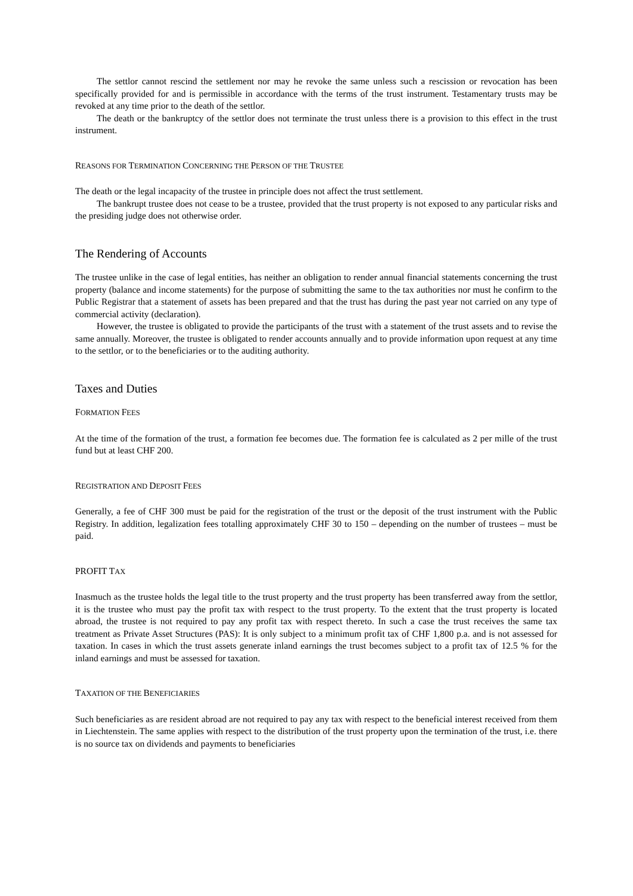The settlor cannot rescind the settlement nor may he revoke the same unless such a rescission or revocation has been specifically provided for and is permissible in accordance with the terms of the trust instrument. Testamentary trusts may be revoked at any time prior to the death of the settlor.
The death or the bankruptcy of the settlor does not terminate the trust unless there is a provision to this effect in the trust instrument.
REASONS FOR TERMINATION CONCERNING THE PERSON OF THE TRUSTEE
The death or the legal incapacity of the trustee in principle does not affect the trust settlement.
The bankrupt trustee does not cease to be a trustee, provided that the trust property is not exposed to any particular risks and the presiding judge does not otherwise order.
The Rendering of Accounts
The trustee unlike in the case of legal entities, has neither an obligation to render annual financial statements concerning the trust property (balance and income statements) for the purpose of submitting the same to the tax authorities nor must he confirm to the Public Registrar that a statement of assets has been prepared and that the trust has during the past year not carried on any type of commercial activity (declaration).
However, the trustee is obligated to provide the participants of the trust with a statement of the trust assets and to revise the same annually. Moreover, the trustee is obligated to render accounts annually and to provide information upon request at any time to the settlor, or to the beneficiaries or to the auditing authority.
Taxes and Duties
FORMATION FEES
At the time of the formation of the trust, a formation fee becomes due. The formation fee is calculated as 2 per mille of the trust fund but at least CHF 200.
REGISTRATION AND DEPOSIT FEES
Generally, a fee of CHF 300 must be paid for the registration of the trust or the deposit of the trust instrument with the Public Registry. In addition, legalization fees totalling approximately CHF 30 to 150 – depending on the number of trustees – must be paid.
PROFIT TAX
Inasmuch as the trustee holds the legal title to the trust property and the trust property has been transferred away from the settlor, it is the trustee who must pay the profit tax with respect to the trust property. To the extent that the trust property is located abroad, the trustee is not required to pay any profit tax with respect thereto. In such a case the trust receives the same tax treatment as Private Asset Structures (PAS): It is only subject to a minimum profit tax of CHF 1,800 p.a. and is not assessed for taxation. In cases in which the trust assets generate inland earnings the trust becomes subject to a profit tax of 12.5 % for the inland earnings and must be assessed for taxation.
TAXATION OF THE BENEFICIARIES
Such beneficiaries as are resident abroad are not required to pay any tax with respect to the beneficial interest received from them in Liechtenstein. The same applies with respect to the distribution of the trust property upon the termination of the trust, i.e. there is no source tax on dividends and payments to beneficiaries